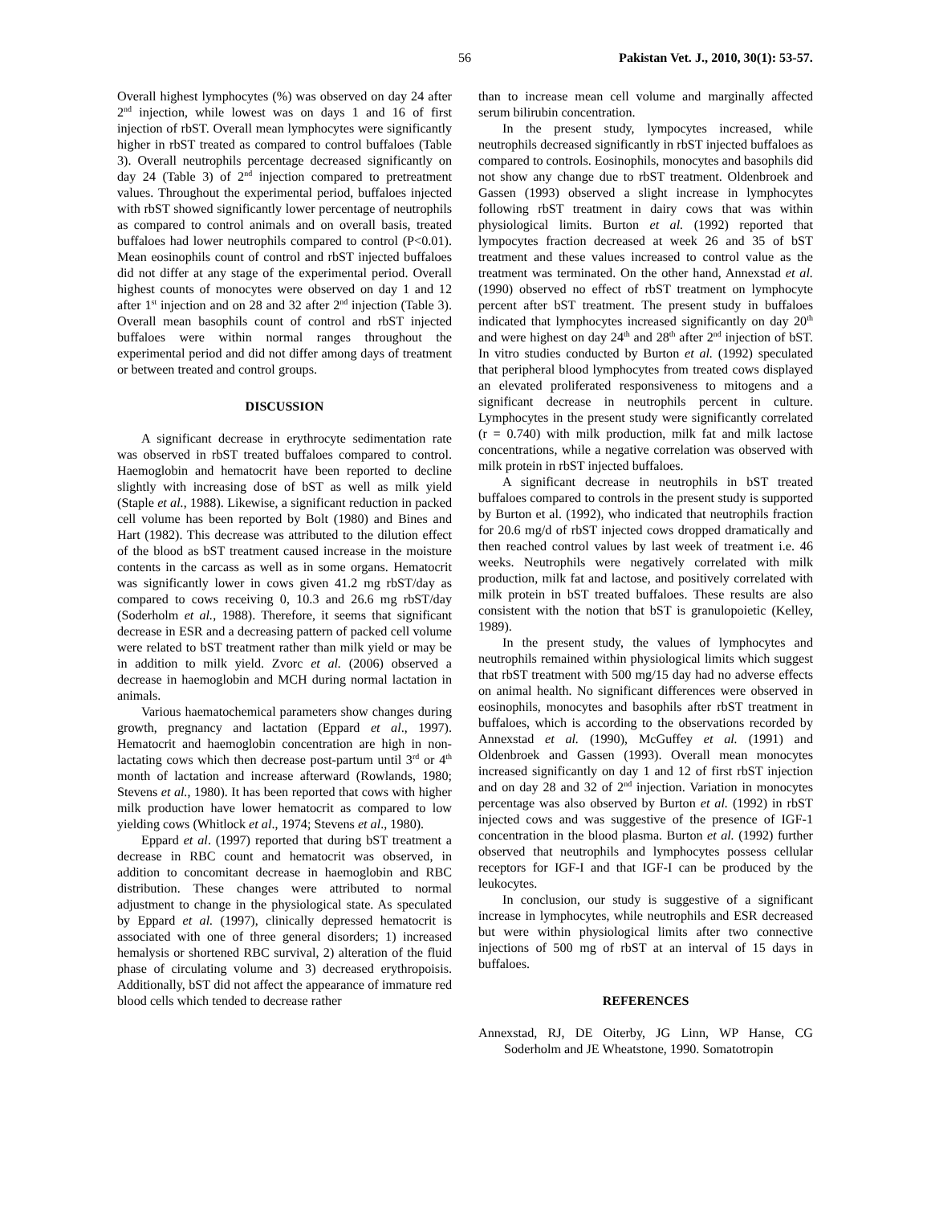56 Pakistan Vet. J., 2010, 30(1): 53-57.
Overall highest lymphocytes (%) was observed on day 24 after 2<sup>nd</sup> injection, while lowest was on days 1 and 16 of first injection of rbST. Overall mean lymphocytes were significantly higher in rbST treated as compared to control buffaloes (Table 3). Overall neutrophils percentage decreased significantly on day 24 (Table 3) of 2<sup>nd</sup> injection compared to pretreatment values. Throughout the experimental period, buffaloes injected with rbST showed significantly lower percentage of neutrophils as compared to control animals and on overall basis, treated buffaloes had lower neutrophils compared to control (P<0.01). Mean eosinophils count of control and rbST injected buffaloes did not differ at any stage of the experimental period. Overall highest counts of monocytes were observed on day 1 and 12 after 1<sup>st</sup> injection and on 28 and 32 after 2<sup>nd</sup> injection (Table 3). Overall mean basophils count of control and rbST injected buffaloes were within normal ranges throughout the experimental period and did not differ among days of treatment or between treated and control groups.
DISCUSSION
A significant decrease in erythrocyte sedimentation rate was observed in rbST treated buffaloes compared to control. Haemoglobin and hematocrit have been reported to decline slightly with increasing dose of bST as well as milk yield (Staple et al., 1988). Likewise, a significant reduction in packed cell volume has been reported by Bolt (1980) and Bines and Hart (1982). This decrease was attributed to the dilution effect of the blood as bST treatment caused increase in the moisture contents in the carcass as well as in some organs. Hematocrit was significantly lower in cows given 41.2 mg rbST/day as compared to cows receiving 0, 10.3 and 26.6 mg rbST/day (Soderholm et al., 1988). Therefore, it seems that significant decrease in ESR and a decreasing pattern of packed cell volume were related to bST treatment rather than milk yield or may be in addition to milk yield. Zvorc et al. (2006) observed a decrease in haemoglobin and MCH during normal lactation in animals.
Various haematochemical parameters show changes during growth, pregnancy and lactation (Eppard et al., 1997). Hematocrit and haemoglobin concentration are high in non-lactating cows which then decrease post-partum until 3<sup>rd</sup> or 4<sup>th</sup> month of lactation and increase afterward (Rowlands, 1980; Stevens et al., 1980). It has been reported that cows with higher milk production have lower hematocrit as compared to low yielding cows (Whitlock et al., 1974; Stevens et al., 1980).
Eppard et al. (1997) reported that during bST treatment a decrease in RBC count and hematocrit was observed, in addition to concomitant decrease in haemoglobin and RBC distribution. These changes were attributed to normal adjustment to change in the physiological state. As speculated by Eppard et al. (1997), clinically depressed hematocrit is associated with one of three general disorders; 1) increased hemalysis or shortened RBC survival, 2) alteration of the fluid phase of circulating volume and 3) decreased erythropoisis. Additionally, bST did not affect the appearance of immature red blood cells which tended to decrease rather
than to increase mean cell volume and marginally affected serum bilirubin concentration.
In the present study, lympocytes increased, while neutrophils decreased significantly in rbST injected buffaloes as compared to controls. Eosinophils, monocytes and basophils did not show any change due to rbST treatment. Oldenbroek and Gassen (1993) observed a slight increase in lymphocytes following rbST treatment in dairy cows that was within physiological limits. Burton et al. (1992) reported that lympocytes fraction decreased at week 26 and 35 of bST treatment and these values increased to control value as the treatment was terminated. On the other hand, Annexstad et al. (1990) observed no effect of rbST treatment on lymphocyte percent after bST treatment. The present study in buffaloes indicated that lymphocytes increased significantly on day 20<sup>th</sup> and were highest on day 24<sup>th</sup> and 28<sup>th</sup> after 2<sup>nd</sup> injection of bST. In vitro studies conducted by Burton et al. (1992) speculated that peripheral blood lymphocytes from treated cows displayed an elevated proliferated responsiveness to mitogens and a significant decrease in neutrophils percent in culture. Lymphocytes in the present study were significantly correlated (r = 0.740) with milk production, milk fat and milk lactose concentrations, while a negative correlation was observed with milk protein in rbST injected buffaloes.
A significant decrease in neutrophils in bST treated buffaloes compared to controls in the present study is supported by Burton et al. (1992), who indicated that neutrophils fraction for 20.6 mg/d of rbST injected cows dropped dramatically and then reached control values by last week of treatment i.e. 46 weeks. Neutrophils were negatively correlated with milk production, milk fat and lactose, and positively correlated with milk protein in bST treated buffaloes. These results are also consistent with the notion that bST is granulopoietic (Kelley, 1989).
In the present study, the values of lymphocytes and neutrophils remained within physiological limits which suggest that rbST treatment with 500 mg/15 day had no adverse effects on animal health. No significant differences were observed in eosinophils, monocytes and basophils after rbST treatment in buffaloes, which is according to the observations recorded by Annexstad et al. (1990), McGuffey et al. (1991) and Oldenbroek and Gassen (1993). Overall mean monocytes increased significantly on day 1 and 12 of first rbST injection and on day 28 and 32 of 2<sup>nd</sup> injection. Variation in monocytes percentage was also observed by Burton et al. (1992) in rbST injected cows and was suggestive of the presence of IGF-1 concentration in the blood plasma. Burton et al. (1992) further observed that neutrophils and lymphocytes possess cellular receptors for IGF-I and that IGF-I can be produced by the leukocytes.
In conclusion, our study is suggestive of a significant increase in lymphocytes, while neutrophils and ESR decreased but were within physiological limits after two connective injections of 500 mg of rbST at an interval of 15 days in buffaloes.
REFERENCES
Annexstad, RJ, DE Oiterby, JG Linn, WP Hanse, CG Soderholm and JE Wheatstone, 1990. Somatotropin